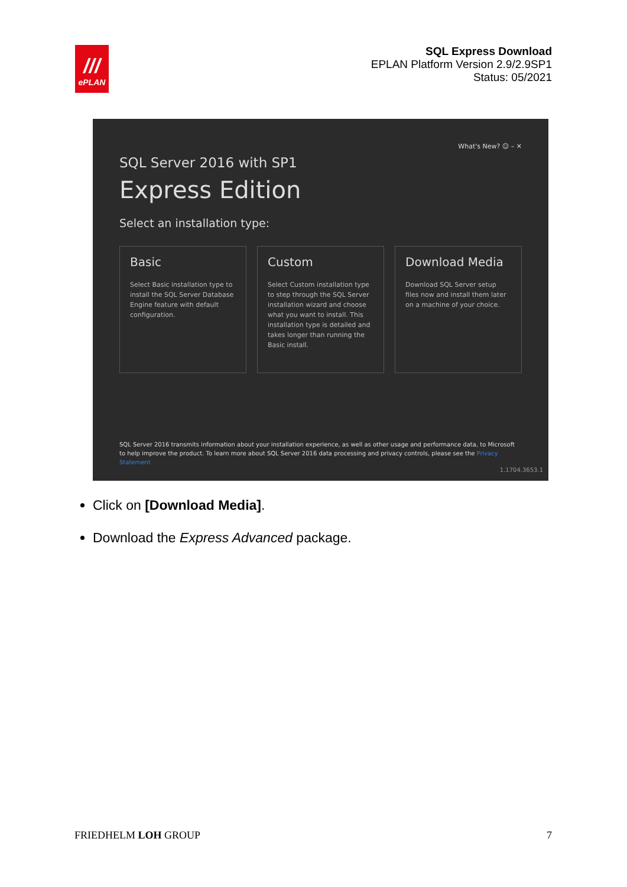///
ePLAN
SQL Express Download
EPLAN Platform Version 2.9/2.9SP1
Status: 05/2021
What's New? ☺ – ✕
SQL Server 2016 with SP1
Express Edition
Select an installation type:
Basic
Select Basic installation type to install the SQL Server Database Engine feature with default configuration.
Custom
Select Custom installation type to step through the SQL Server installation wizard and choose what you want to install. This installation type is detailed and takes longer than running the Basic install.
Download Media
Download SQL Server setup files now and install them later on a machine of your choice.
SQL Server 2016 transmits information about your installation experience, as well as other usage and performance data, to Microsoft to help improve the product. To learn more about SQL Server 2016 data processing and privacy controls, please see the Privacy Statement
1.1704.3653.1
Click on [Download Media].
Download the Express Advanced package.
FRIEDHELM LOH GROUP 7